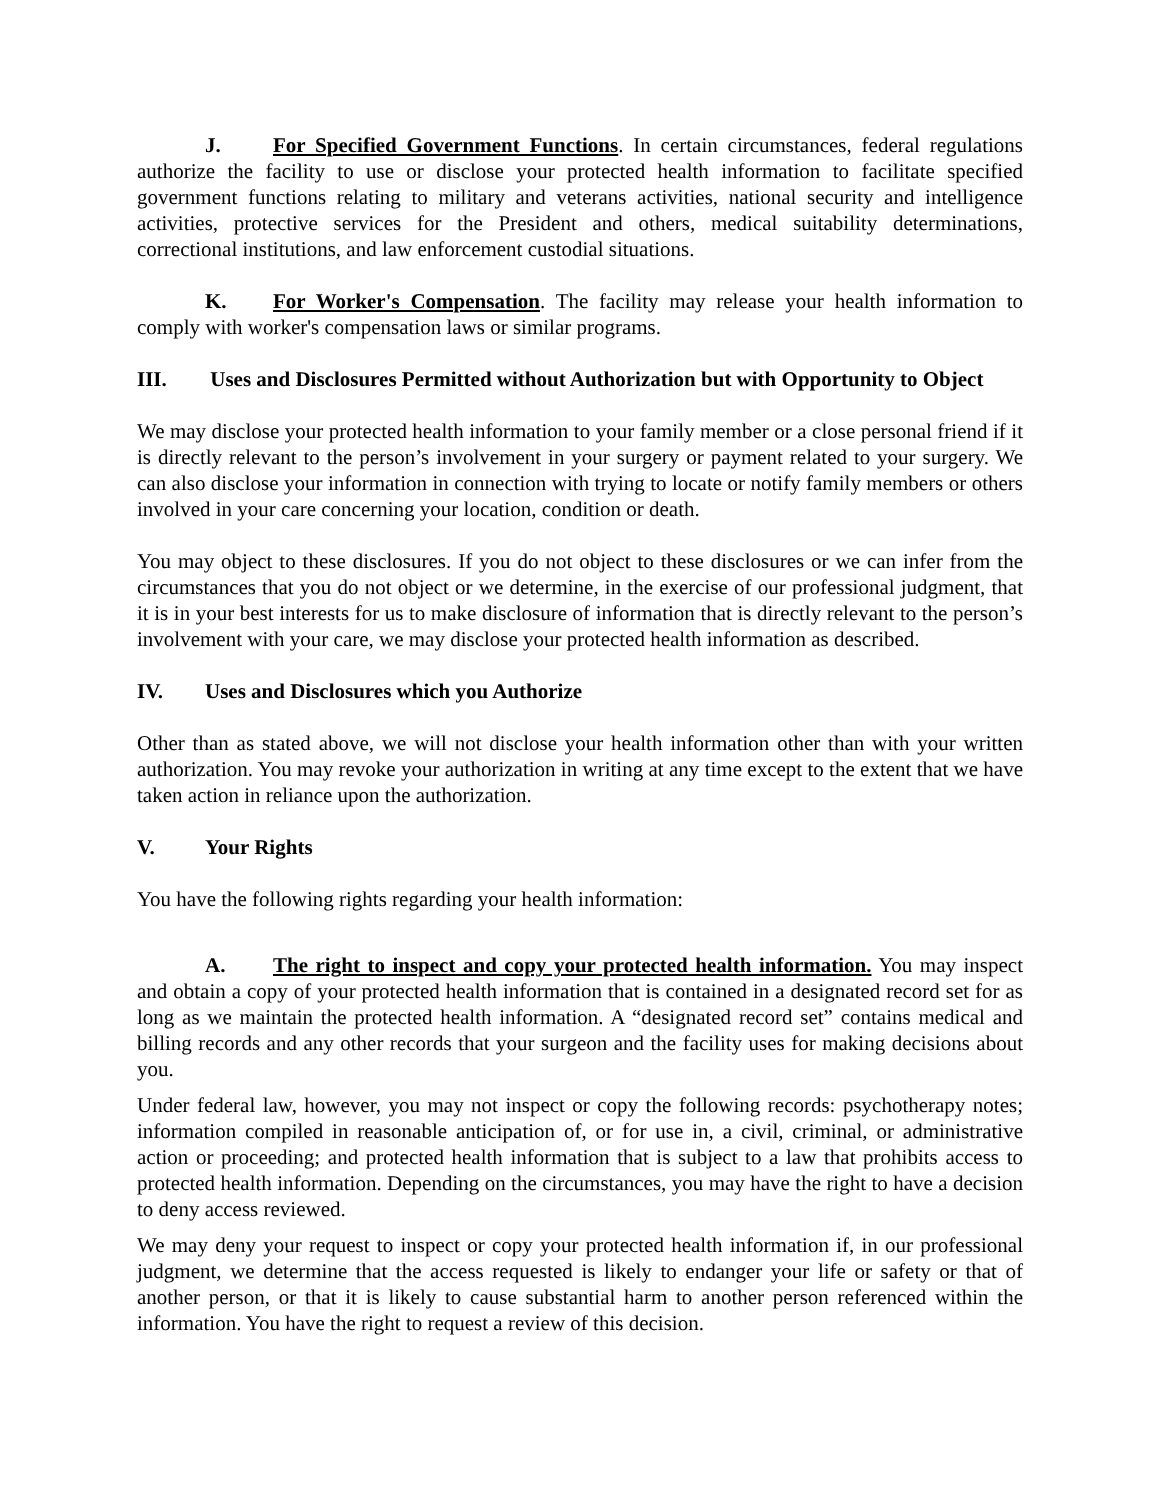J. For Specified Government Functions. In certain circumstances, federal regulations authorize the facility to use or disclose your protected health information to facilitate specified government functions relating to military and veterans activities, national security and intelligence activities, protective services for the President and others, medical suitability determinations, correctional institutions, and law enforcement custodial situations.
K. For Worker's Compensation. The facility may release your health information to comply with worker's compensation laws or similar programs.
III. Uses and Disclosures Permitted without Authorization but with Opportunity to Object
We may disclose your protected health information to your family member or a close personal friend if it is directly relevant to the person’s involvement in your surgery or payment related to your surgery. We can also disclose your information in connection with trying to locate or notify family members or others involved in your care concerning your location, condition or death.
You may object to these disclosures. If you do not object to these disclosures or we can infer from the circumstances that you do not object or we determine, in the exercise of our professional judgment, that it is in your best interests for us to make disclosure of information that is directly relevant to the person’s involvement with your care, we may disclose your protected health information as described.
IV. Uses and Disclosures which you Authorize
Other than as stated above, we will not disclose your health information other than with your written authorization. You may revoke your authorization in writing at any time except to the extent that we have taken action in reliance upon the authorization.
V. Your Rights
You have the following rights regarding your health information:
A. The right to inspect and copy your protected health information. You may inspect and obtain a copy of your protected health information that is contained in a designated record set for as long as we maintain the protected health information. A “designated record set” contains medical and billing records and any other records that your surgeon and the facility uses for making decisions about you.
Under federal law, however, you may not inspect or copy the following records: psychotherapy notes; information compiled in reasonable anticipation of, or for use in, a civil, criminal, or administrative action or proceeding; and protected health information that is subject to a law that prohibits access to protected health information. Depending on the circumstances, you may have the right to have a decision to deny access reviewed.
We may deny your request to inspect or copy your protected health information if, in our professional judgment, we determine that the access requested is likely to endanger your life or safety or that of another person, or that it is likely to cause substantial harm to another person referenced within the information. You have the right to request a review of this decision.